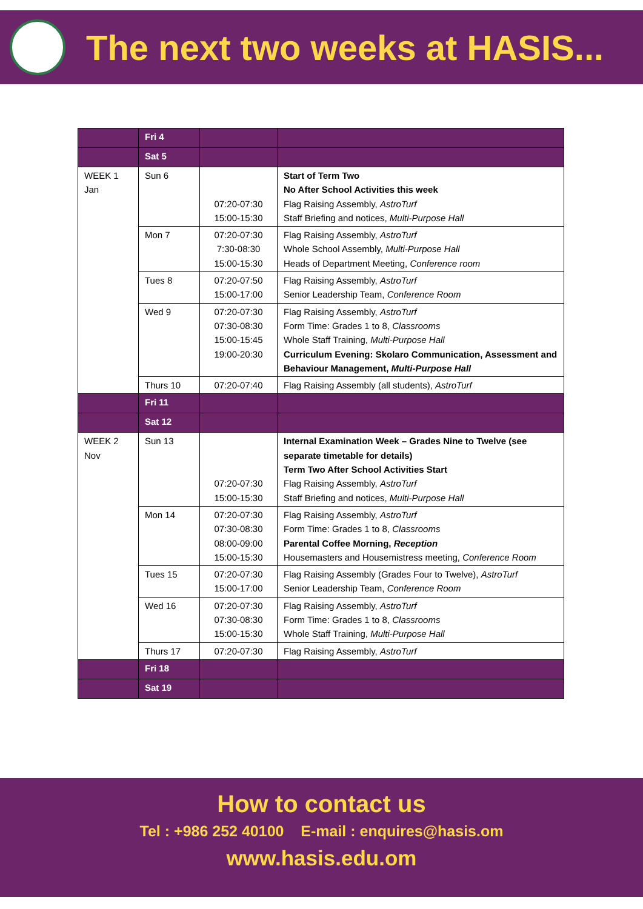The next two weeks at HASIS...
| | Fri 4 | | |
| | Sat 5 | | |
| WEEK 1 Jan | Sun 6 | 07:20-07:30 15:00-15:30 | Start of Term Two No After School Activities this week Flag Raising Assembly, AstroTurf Staff Briefing and notices, Multi-Purpose Hall |
| | Mon 7 | 07:20-07:30 7:30-08:30 15:00-15:30 | Flag Raising Assembly, AstroTurf Whole School Assembly, Multi-Purpose Hall Heads of Department Meeting, Conference room |
| | Tues 8 | 07:20-07:50 15:00-17:00 | Flag Raising Assembly, AstroTurf Senior Leadership Team, Conference Room |
| | Wed 9 | 07:20-07:30 07:30-08:30 15:00-15:45 19:00-20:30 | Flag Raising Assembly, AstroTurf Form Time: Grades 1 to 8, Classrooms Whole Staff Training, Multi-Purpose Hall Curriculum Evening: Skolaro Communication, Assessment and Behaviour Management, Multi-Purpose Hall |
| | Thurs 10 | 07:20-07:40 | Flag Raising Assembly (all students), AstroTurf |
| | Fri 11 | | |
| | Sat 12 | | |
| WEEK 2 Nov | Sun 13 | 07:20-07:30 15:00-15:30 | Internal Examination Week – Grades Nine to Twelve (see separate timetable for details) Term Two After School Activities Start Flag Raising Assembly, AstroTurf Staff Briefing and notices, Multi-Purpose Hall |
| | Mon 14 | 07:20-07:30 07:30-08:30 08:00-09:00 15:00-15:30 | Flag Raising Assembly, AstroTurf Form Time: Grades 1 to 8, Classrooms Parental Coffee Morning, Reception Housemasters and Housemistress meeting, Conference Room |
| | Tues 15 | 07:20-07:30 15:00-17:00 | Flag Raising Assembly (Grades Four to Twelve), AstroTurf Senior Leadership Team, Conference Room |
| | Wed 16 | 07:20-07:30 07:30-08:30 15:00-15:30 | Flag Raising Assembly, AstroTurf Form Time: Grades 1 to 8, Classrooms Whole Staff Training, Multi-Purpose Hall |
| | Thurs 17 | 07:20-07:30 | Flag Raising Assembly, AstroTurf |
| | Fri 18 | | |
| | Sat 19 | | |
How to contact us
Tel : +986 252 40100 E-mail : enquires@hasis.om
www.hasis.edu.om